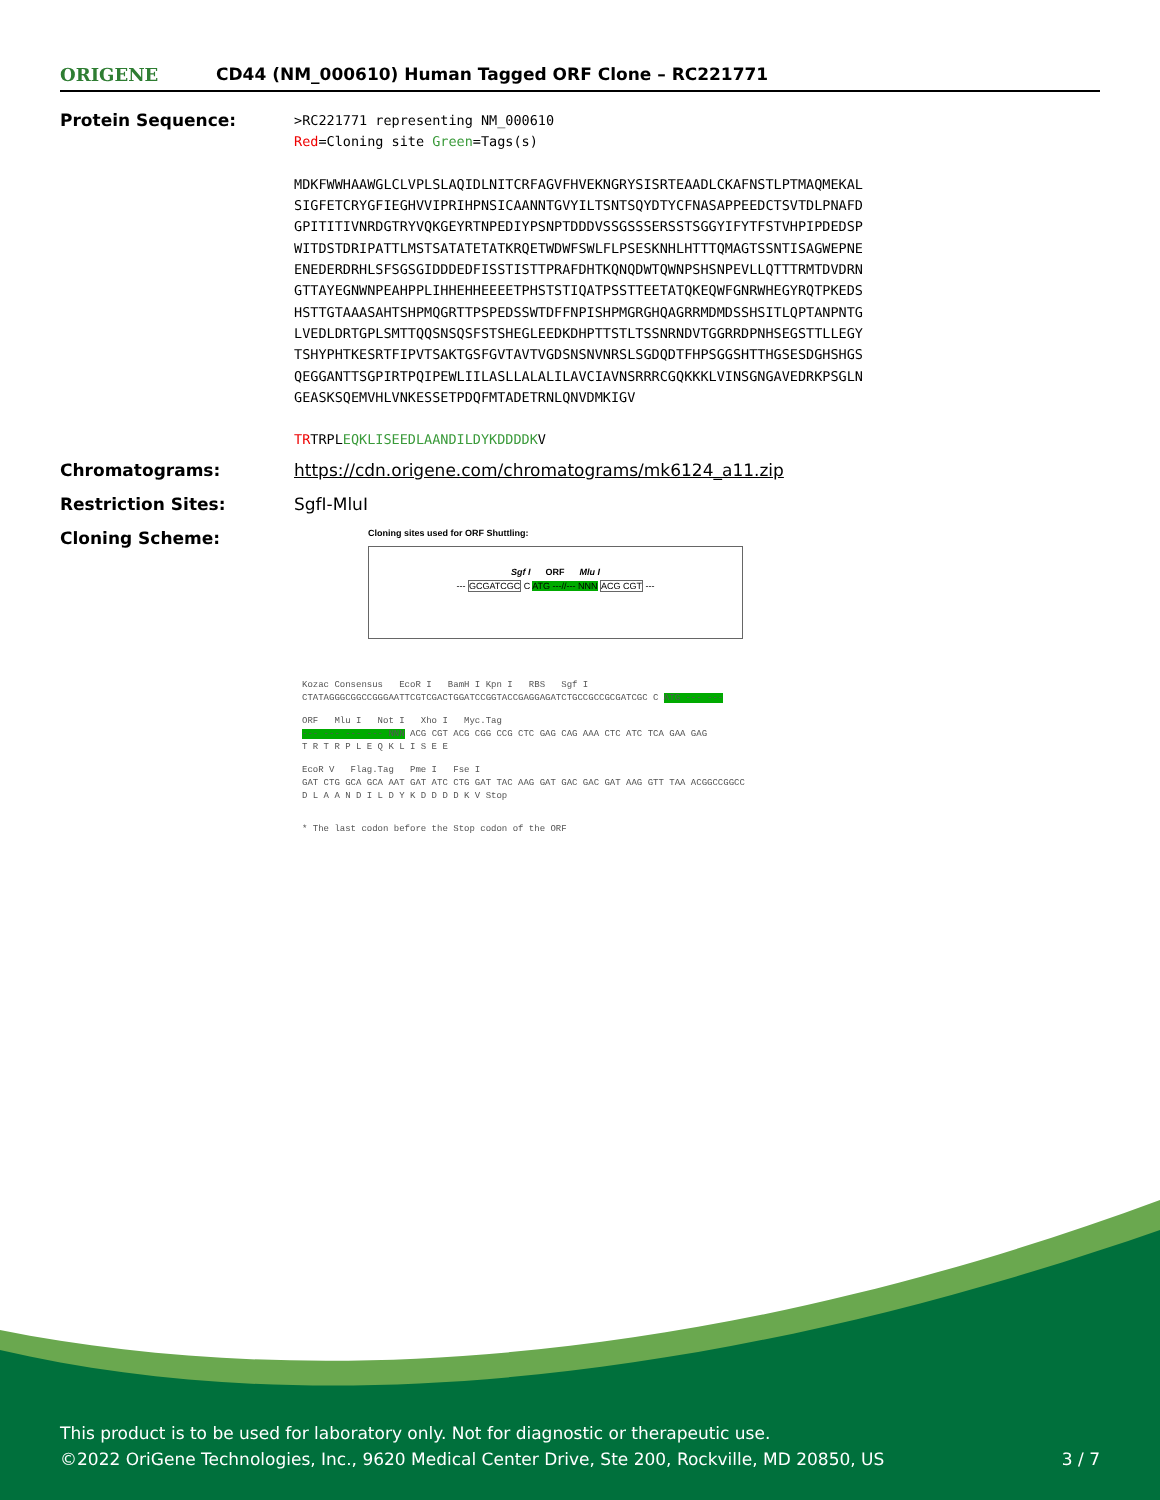ORIGENE
CD44 (NM_000610) Human Tagged ORF Clone – RC221771
Protein Sequence:
>RC221771 representing NM_000610
Red=Cloning site Green=Tags(s)
MDKFWWHAAWGLCLVPLSLAQIDLNITCRFAGVFHVEKNGRYSISRTEAADLCKAFNSTLPTMAQMEKAL
SIGFETCRYGFIEGHVVIPRIHPNSICAANNTGVYILTSNTSQYDTYCFNASAPPEEDCTSVTDLPNAFD
GPITITIVNRDGTRYVQKGEYRTNPEDIYPSNPTDDDVSSGSSSERSSTSGGYIFYTFSTVHPIPDEDSP
WITDSTDRIPATTLMSTSATATETATKRQETWDWFSWLFLPSESKNHLHTTTQMAGTSSNTISAGWEPNE
ENEDERDRHLSFSGSGIDDDEDFISSTISTTPRAFDHTKQNQDWTQWNPSHSNPEVLLQTTTRMTDVDRN
GTTAYEGNWNPEAHPPLIHHEHHEEEETPHSTSTIQATPSSTTEETATQKEQWFGNRWHEGYRQTPKEDS
HSTTGTAAASAHTSHPMQGRTTPSPEDSSWTDFFNPISHPMGRGHQAGRRMDMDSSHSITLQPTANPNTG
LVEDLDRTGPLSMTTQQSNSQSFSTSHEGLEEDKDHPTTSTLTSSNRNDVTGGRRDPNHSEGSTTLLEGY
TSHYPHTKESRTFIPVTSAKTGSFGVTAVTVGDSNSNVNRSLSGDQDTFHPSGGSHTTHGSESDGHSHGS
QEGGANTTSGPIRTPQIPEWLIILASLLALALILAVCIAVNSRRRCGQKKKLVINSGNGAVEDRKPSGLN
GEASKSQEMVHLVNKESSETPDQFMTADETRNLQNVDMKIGV
TRTRPLEQKLISEEDLAANDILDYKDDDDKV
Chromatograms: https://cdn.origene.com/chromatograms/mk6124_a11.zip
Restriction Sites: SgfI-MluI
Cloning Scheme:
Cloning sites used for ORF Shuttling:
Sgf I ORF Mlu I
--- GCGATCGC C ATG ---//--- NNN ACG CGT ---
Kozac Consensus EcoR I BamH I Kpn I RBS Sgf I
CTATAGGGCGGCCGGGAATTCGTCGACTGGATCCGGTACCGAGGAGATCTGCCGCCGCGATCGC C ATG --- ---
ORF Mlu I Not I Xho I Myc.Tag
--- --- --- --- NNN ACG CGT ACG CGG CCG CTC GAG CAG AAA CTC ATC TCA GAA GAG
T R T R P L E Q K L I S E E
EcoR V Flag.Tag Pme I Fse I
GAT CTG GCA GCA AAT GAT ATC CTG GAT TAC AAG GAT GAC GAC GAT AAG GTT TAA ACGGCCGGCC
D L A A N D I L D Y K D D D D K V Stop
* The last codon before the Stop codon of the ORF
This product is to be used for laboratory only. Not for diagnostic or therapeutic use.
©2022 OriGene Technologies, Inc., 9620 Medical Center Drive, Ste 200, Rockville, MD 20850, US 3 / 7